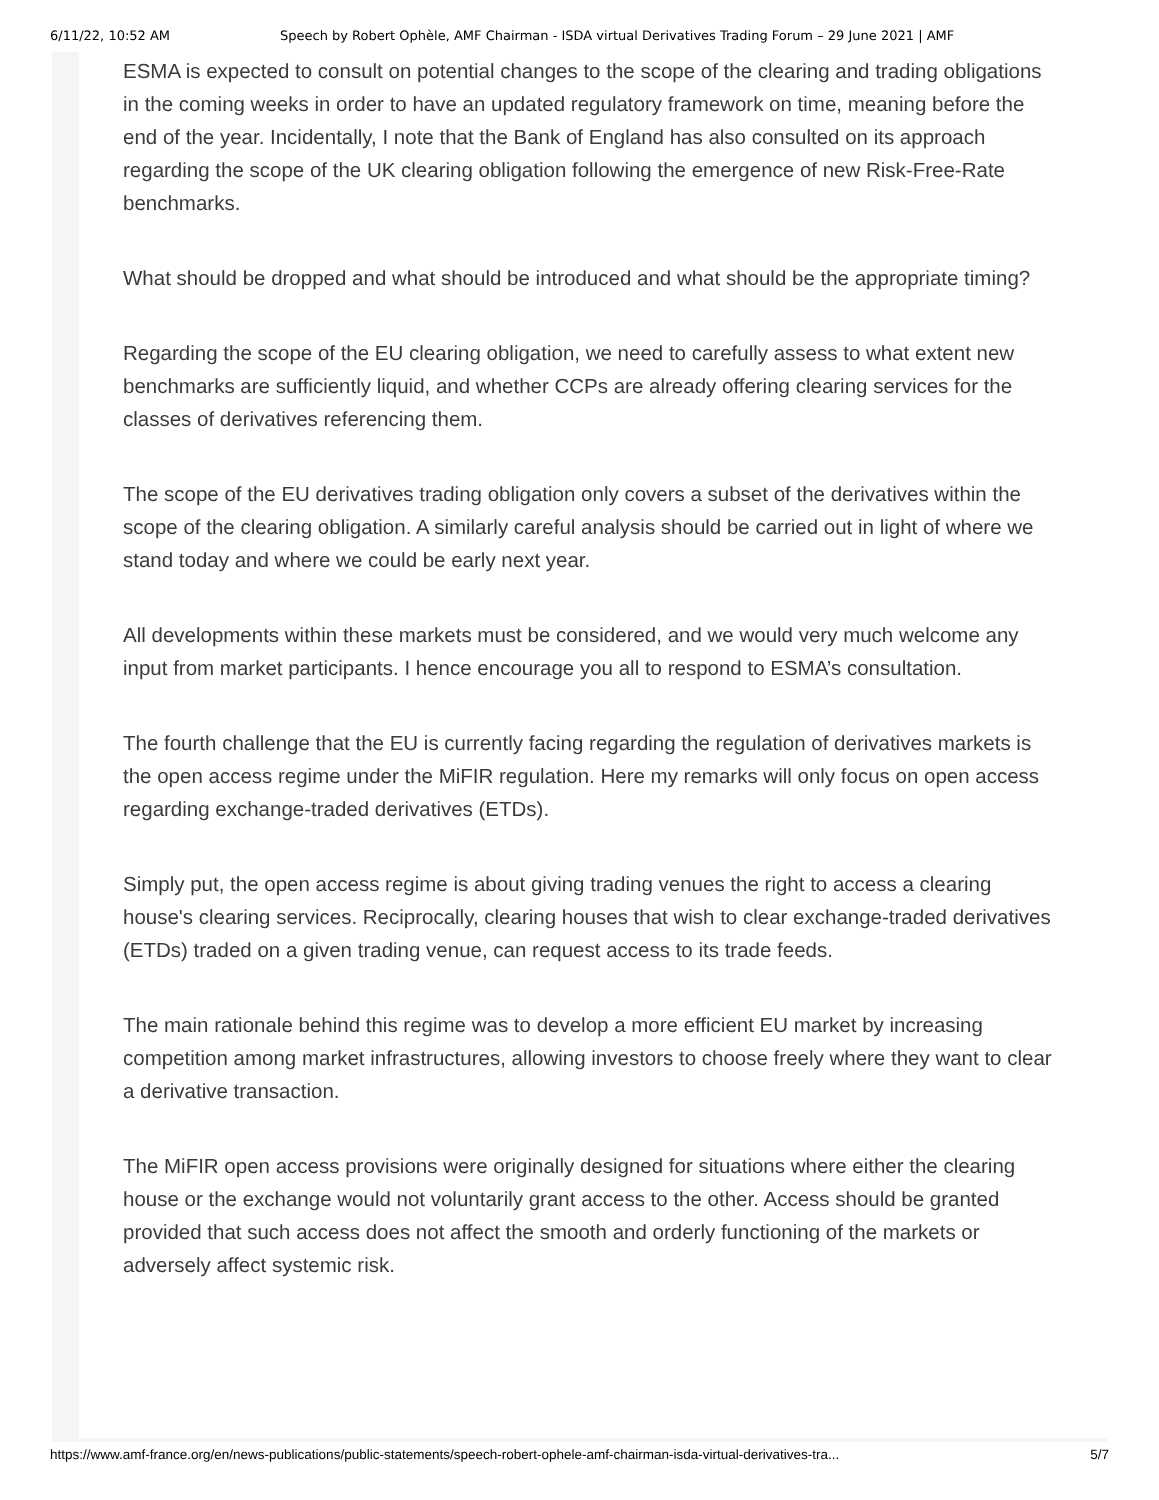6/11/22, 10:52 AM Speech by Robert Ophèle, AMF Chairman - ISDA virtual Derivatives Trading Forum – 29 June 2021 | AMF
ESMA is expected to consult on potential changes to the scope of the clearing and trading obligations in the coming weeks in order to have an updated regulatory framework on time, meaning before the end of the year. Incidentally, I note that the Bank of England has also consulted on its approach regarding the scope of the UK clearing obligation following the emergence of new Risk-Free-Rate benchmarks.
What should be dropped and what should be introduced and what should be the appropriate timing?
Regarding the scope of the EU clearing obligation, we need to carefully assess to what extent new benchmarks are sufficiently liquid, and whether CCPs are already offering clearing services for the classes of derivatives referencing them.
The scope of the EU derivatives trading obligation only covers a subset of the derivatives within the scope of the clearing obligation. A similarly careful analysis should be carried out in light of where we stand today and where we could be early next year.
All developments within these markets must be considered, and we would very much welcome any input from market participants. I hence encourage you all to respond to ESMA’s consultation.
The fourth challenge that the EU is currently facing regarding the regulation of derivatives markets is the open access regime under the MiFIR regulation. Here my remarks will only focus on open access regarding exchange-traded derivatives (ETDs).
Simply put, the open access regime is about giving trading venues the right to access a clearing house's clearing services. Reciprocally, clearing houses that wish to clear exchange-traded derivatives (ETDs) traded on a given trading venue, can request access to its trade feeds.
The main rationale behind this regime was to develop a more efficient EU market by increasing competition among market infrastructures, allowing investors to choose freely where they want to clear a derivative transaction.
The MiFIR open access provisions were originally designed for situations where either the clearing house or the exchange would not voluntarily grant access to the other. Access should be granted provided that such access does not affect the smooth and orderly functioning of the markets or adversely affect systemic risk.
https://www.amf-france.org/en/news-publications/public-statements/speech-robert-ophele-amf-chairman-isda-virtual-derivatives-tra... 5/7